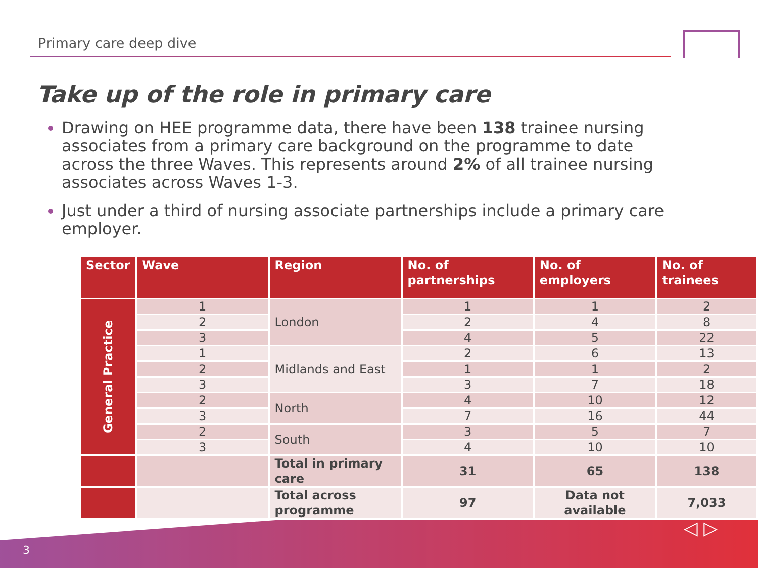Primary care deep dive
Take up of the role in primary care
Drawing on HEE programme data, there have been 138 trainee nursing associates from a primary care background on the programme to date across the three Waves. This represents around 2% of all trainee nursing associates across Waves 1-3.
Just under a third of nursing associate partnerships include a primary care employer.
| Sector | Wave | Region | No. of partnerships | No. of employers | No. of trainees |
| --- | --- | --- | --- | --- | --- |
| General Practice | 1 | London | 1 | 1 | 2 |
| | 2 | | 2 | 4 | 8 |
| | 3 | | 4 | 5 | 22 |
| | 1 | Midlands and East | 2 | 6 | 13 |
| | 2 | | 1 | 1 | 2 |
| | 3 | | 3 | 7 | 18 |
| | 2 | North | 4 | 10 | 12 |
| | 3 | | 7 | 16 | 44 |
| | 2 | South | 3 | 5 | 7 |
| | 3 | | 4 | 10 | 10 |
| | | Total in primary care | 31 | 65 | 138 |
| | | Total across programme | 97 | Data not available | 7,033 |
3
◁ ▷